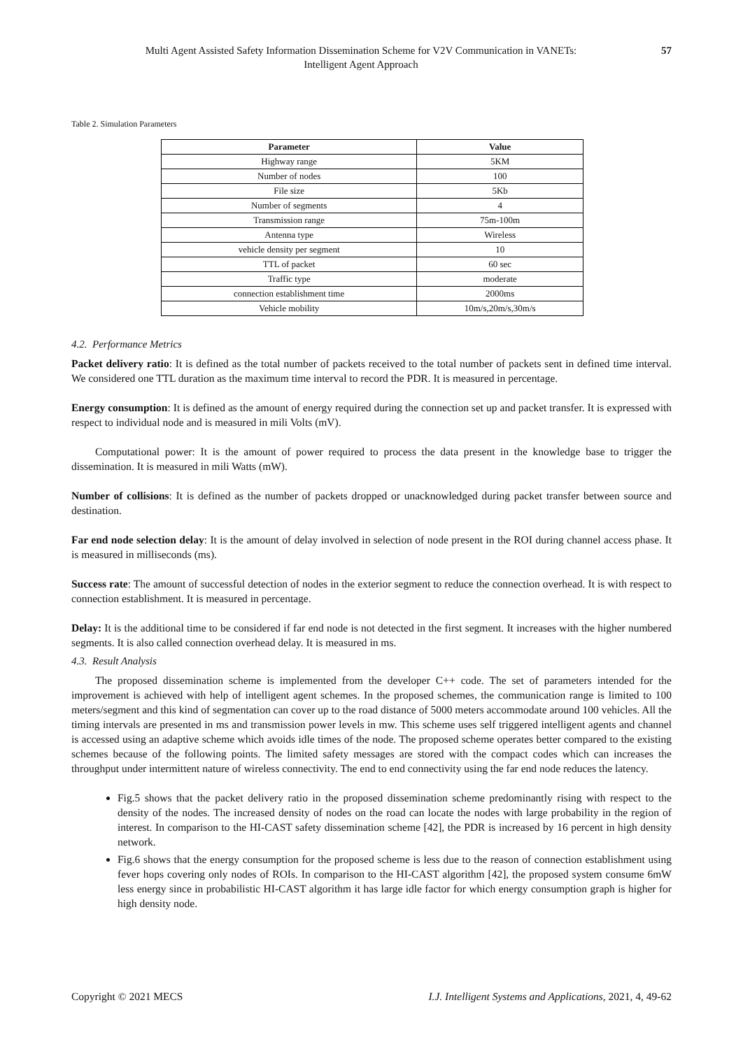Multi Agent Assisted Safety Information Dissemination Scheme for V2V Communication in VANETs:
Intelligent Agent Approach
57
Table 2. Simulation Parameters
| Parameter | Value |
| --- | --- |
| Highway range | 5KM |
| Number of nodes | 100 |
| File size | 5Kb |
| Number of segments | 4 |
| Transmission range | 75m-100m |
| Antenna type | Wireless |
| vehicle density per segment | 10 |
| TTL of packet | 60 sec |
| Traffic type | moderate |
| connection establishment time | 2000ms |
| Vehicle mobility | 10m/s,20m/s,30m/s |
4.2. Performance Metrics
Packet delivery ratio: It is defined as the total number of packets received to the total number of packets sent in defined time interval. We considered one TTL duration as the maximum time interval to record the PDR. It is measured in percentage.
Energy consumption: It is defined as the amount of energy required during the connection set up and packet transfer. It is expressed with respect to individual node and is measured in mili Volts (mV).
Computational power: It is the amount of power required to process the data present in the knowledge base to trigger the dissemination. It is measured in mili Watts (mW).
Number of collisions: It is defined as the number of packets dropped or unacknowledged during packet transfer between source and destination.
Far end node selection delay: It is the amount of delay involved in selection of node present in the ROI during channel access phase. It is measured in milliseconds (ms).
Success rate: The amount of successful detection of nodes in the exterior segment to reduce the connection overhead. It is with respect to connection establishment. It is measured in percentage.
Delay: It is the additional time to be considered if far end node is not detected in the first segment. It increases with the higher numbered segments. It is also called connection overhead delay. It is measured in ms.
4.3. Result Analysis
The proposed dissemination scheme is implemented from the developer C++ code. The set of parameters intended for the improvement is achieved with help of intelligent agent schemes. In the proposed schemes, the communication range is limited to 100 meters/segment and this kind of segmentation can cover up to the road distance of 5000 meters accommodate around 100 vehicles. All the timing intervals are presented in ms and transmission power levels in mw. This scheme uses self triggered intelligent agents and channel is accessed using an adaptive scheme which avoids idle times of the node. The proposed scheme operates better compared to the existing schemes because of the following points. The limited safety messages are stored with the compact codes which can increases the throughput under intermittent nature of wireless connectivity. The end to end connectivity using the far end node reduces the latency.
Fig.5 shows that the packet delivery ratio in the proposed dissemination scheme predominantly rising with respect to the density of the nodes. The increased density of nodes on the road can locate the nodes with large probability in the region of interest. In comparison to the HI-CAST safety dissemination scheme [42], the PDR is increased by 16 percent in high density network.
Fig.6 shows that the energy consumption for the proposed scheme is less due to the reason of connection establishment using fever hops covering only nodes of ROIs. In comparison to the HI-CAST algorithm [42], the proposed system consume 6mW less energy since in probabilistic HI-CAST algorithm it has large idle factor for which energy consumption graph is higher for high density node.
Copyright © 2021 MECS I.J. Intelligent Systems and Applications, 2021, 4, 49-62